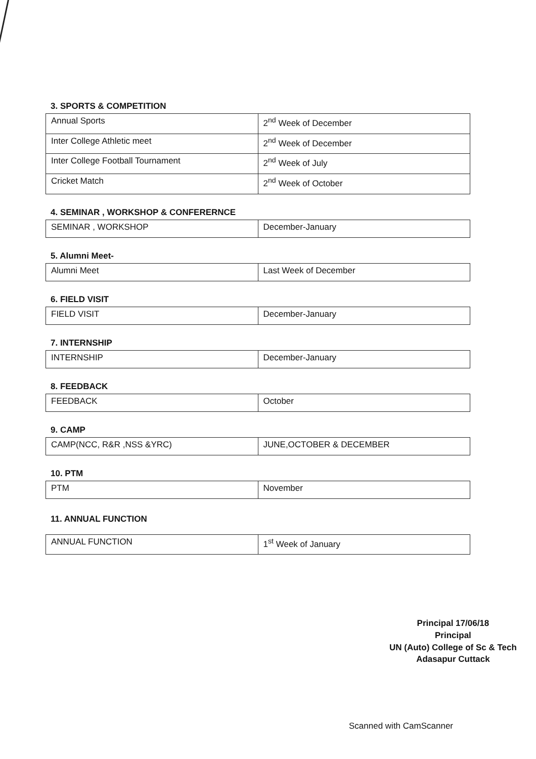3. SPORTS & COMPETITION
| Annual Sports | 2<sup>nd</sup> Week of December |
| Inter College Athletic meet | 2<sup>nd</sup> Week of December |
| Inter College Football Tournament | 2<sup>nd</sup> Week of July |
| Cricket Match | 2<sup>nd</sup> Week of October |
4. SEMINAR , WORKSHOP & CONFERERNCE
| SEMINAR , WORKSHOP | December-January |
5. Alumni Meet-
| Alumni Meet | Last Week of December |
6. FIELD VISIT
| FIELD VISIT | December-January |
7. INTERNSHIP
| INTERNSHIP | December-January |
8. FEEDBACK
| FEEDBACK | October |
9. CAMP
| CAMP(NCC, R&R ,NSS &YRC) | JUNE,OCTOBER & DECEMBER |
10. PTM
| PTM | November |
11. ANNUAL FUNCTION
| ANNUAL FUNCTION | 1<sup>st</sup> Week of January |
Principal 17/06/18
Principal
UN (Auto) College of Sc & Tech
Adasapur Cuttack
Scanned with CamScanner